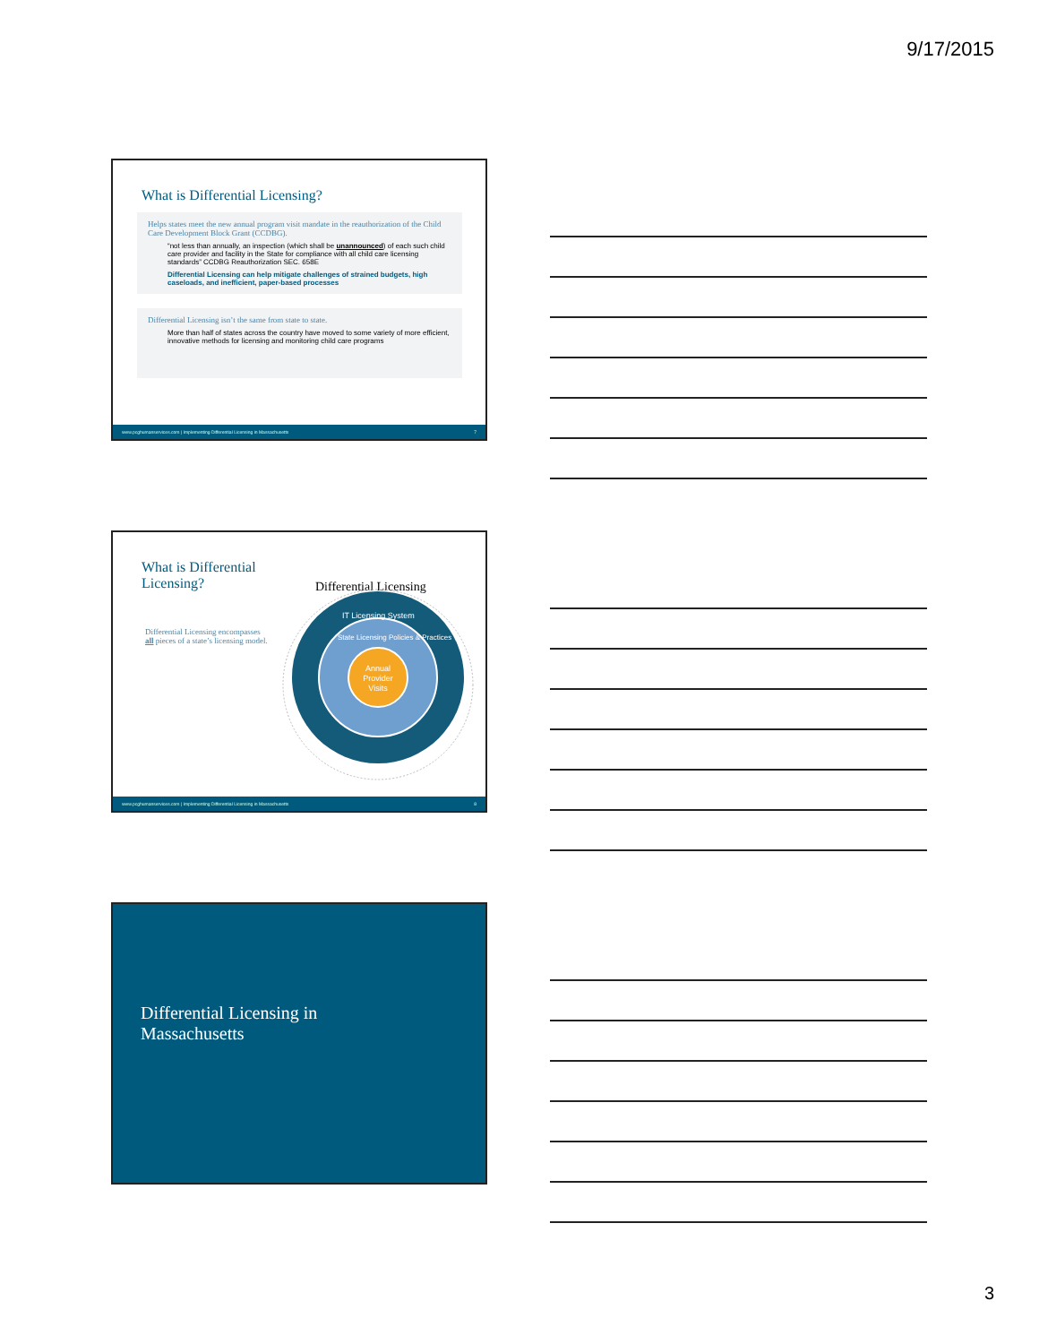9/17/2015
What is Differential Licensing?
Helps states meet the new annual program visit mandate in the reauthorization of the Child Care Development Block Grant (CCDBG).
“not less than annually, an inspection (which shall be unannounced) of each such child care provider and facility in the State for compliance with all child care licensing standards” CCDBG Reauthorization SEC. 658E
Differential Licensing can help mitigate challenges of strained budgets, high caseloads, and inefficient, paper-based processes
Differential Licensing isn’t the same from state to state.
More than half of states across the country have moved to some variety of more efficient, innovative methods for licensing and monitoring child care programs
www.pcghumanservices.com | Implementing Differential Licensing in Massachusetts 7
What is Differential Licensing?
Differential Licensing encompasses all pieces of a state’s licensing model.
Differential Licensing
IT Licensing System
State Licensing Policies & Practices
Annual
Provider
Visits
www.pcghumanservices.com | Implementing Differential Licensing in Massachusetts 8
Differential Licensing in
Massachusetts
3